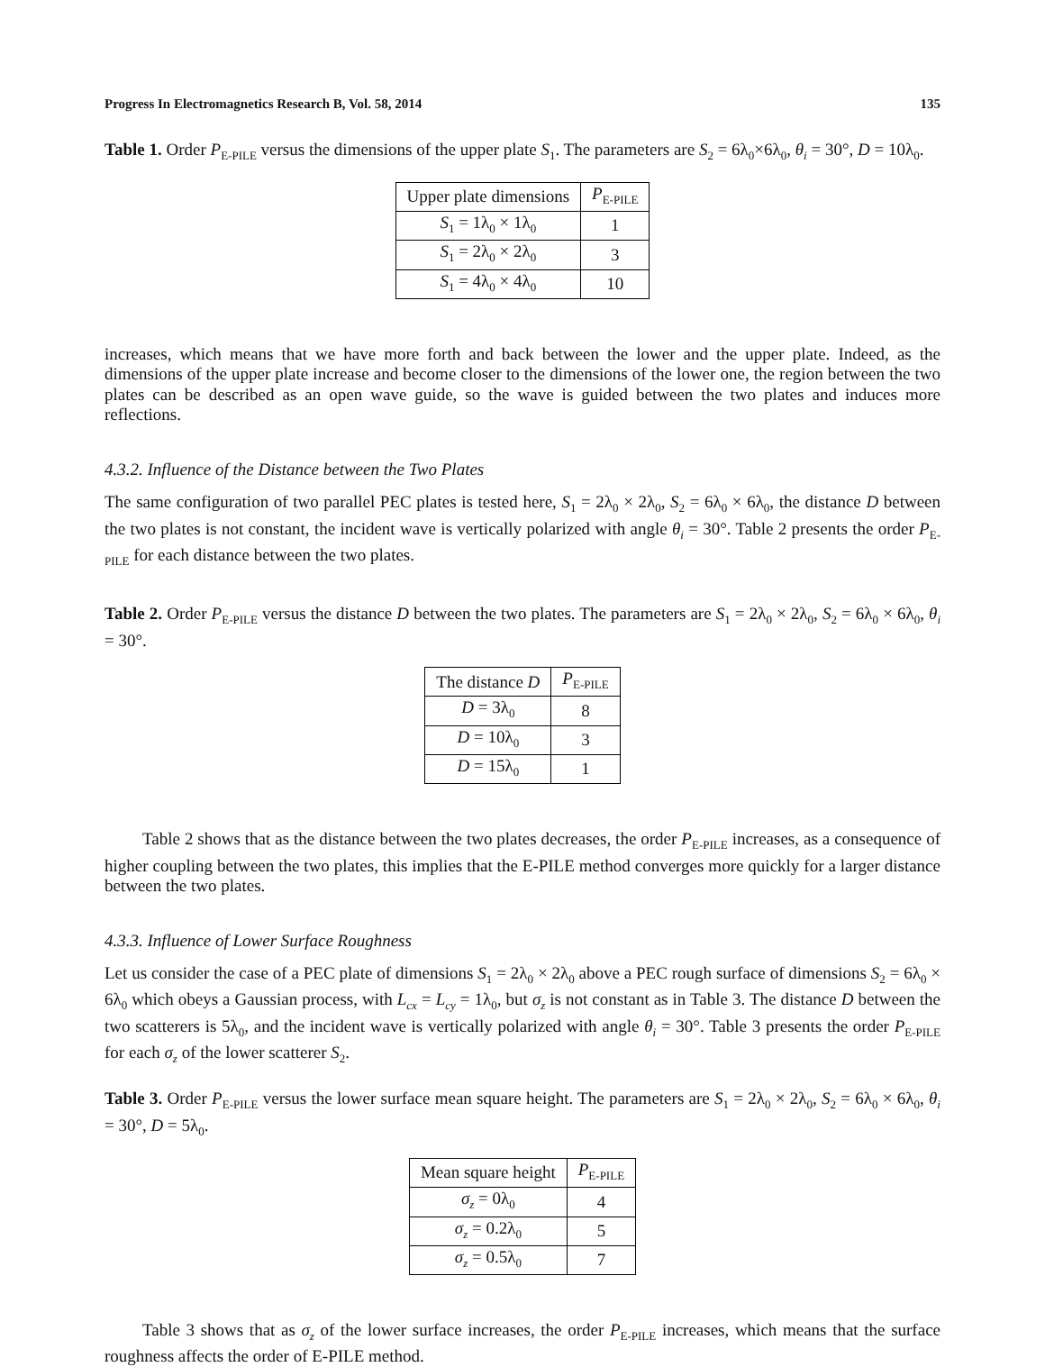Progress In Electromagnetics Research B, Vol. 58, 2014 135
Table 1. Order P<sub>E-PILE</sub> versus the dimensions of the upper plate S<sub>1</sub>. The parameters are S<sub>2</sub> = 6λ<sub>0</sub>×6λ<sub>0</sub>, θ<sub>i</sub> = 30°, D = 10λ<sub>0</sub>.
| Upper plate dimensions | P<sub>E-PILE</sub> |
| --- | --- |
| S<sub>1</sub> = 1λ<sub>0</sub> × 1λ<sub>0</sub> | 1 |
| S<sub>1</sub> = 2λ<sub>0</sub> × 2λ<sub>0</sub> | 3 |
| S<sub>1</sub> = 4λ<sub>0</sub> × 4λ<sub>0</sub> | 10 |
increases, which means that we have more forth and back between the lower and the upper plate. Indeed, as the dimensions of the upper plate increase and become closer to the dimensions of the lower one, the region between the two plates can be described as an open wave guide, so the wave is guided between the two plates and induces more reflections.
4.3.2. Influence of the Distance between the Two Plates
The same configuration of two parallel PEC plates is tested here, S<sub>1</sub> = 2λ<sub>0</sub> × 2λ<sub>0</sub>, S<sub>2</sub> = 6λ<sub>0</sub> × 6λ<sub>0</sub>, the distance D between the two plates is not constant, the incident wave is vertically polarized with angle θ<sub>i</sub> = 30°. Table 2 presents the order P<sub>E-PILE</sub> for each distance between the two plates.
Table 2. Order P<sub>E-PILE</sub> versus the distance D between the two plates. The parameters are S<sub>1</sub> = 2λ<sub>0</sub> × 2λ<sub>0</sub>, S<sub>2</sub> = 6λ<sub>0</sub> × 6λ<sub>0</sub>, θ<sub>i</sub> = 30°.
| The distance D | P<sub>E-PILE</sub> |
| --- | --- |
| D = 3λ<sub>0</sub> | 8 |
| D = 10λ<sub>0</sub> | 3 |
| D = 15λ<sub>0</sub> | 1 |
Table 2 shows that as the distance between the two plates decreases, the order P<sub>E-PILE</sub> increases, as a consequence of higher coupling between the two plates, this implies that the E-PILE method converges more quickly for a larger distance between the two plates.
4.3.3. Influence of Lower Surface Roughness
Let us consider the case of a PEC plate of dimensions S<sub>1</sub> = 2λ<sub>0</sub> × 2λ<sub>0</sub> above a PEC rough surface of dimensions S<sub>2</sub> = 6λ<sub>0</sub> × 6λ<sub>0</sub> which obeys a Gaussian process, with L<sub>cx</sub> = L<sub>cy</sub> = 1λ<sub>0</sub>, but σ<sub>z</sub> is not constant as in Table 3. The distance D between the two scatterers is 5λ<sub>0</sub>, and the incident wave is vertically polarized with angle θ<sub>i</sub> = 30°. Table 3 presents the order P<sub>E-PILE</sub> for each σ<sub>z</sub> of the lower scatterer S<sub>2</sub>.
Table 3. Order P<sub>E-PILE</sub> versus the lower surface mean square height. The parameters are S<sub>1</sub> = 2λ<sub>0</sub> × 2λ<sub>0</sub>, S<sub>2</sub> = 6λ<sub>0</sub> × 6λ<sub>0</sub>, θ<sub>i</sub> = 30°, D = 5λ<sub>0</sub>.
| Mean square height | P<sub>E-PILE</sub> |
| --- | --- |
| σ<sub>z</sub> = 0λ<sub>0</sub> | 4 |
| σ<sub>z</sub> = 0.2λ<sub>0</sub> | 5 |
| σ<sub>z</sub> = 0.5λ<sub>0</sub> | 7 |
Table 3 shows that as σ<sub>z</sub> of the lower surface increases, the order P<sub>E-PILE</sub> increases, which means that the surface roughness affects the order of E-PILE method.